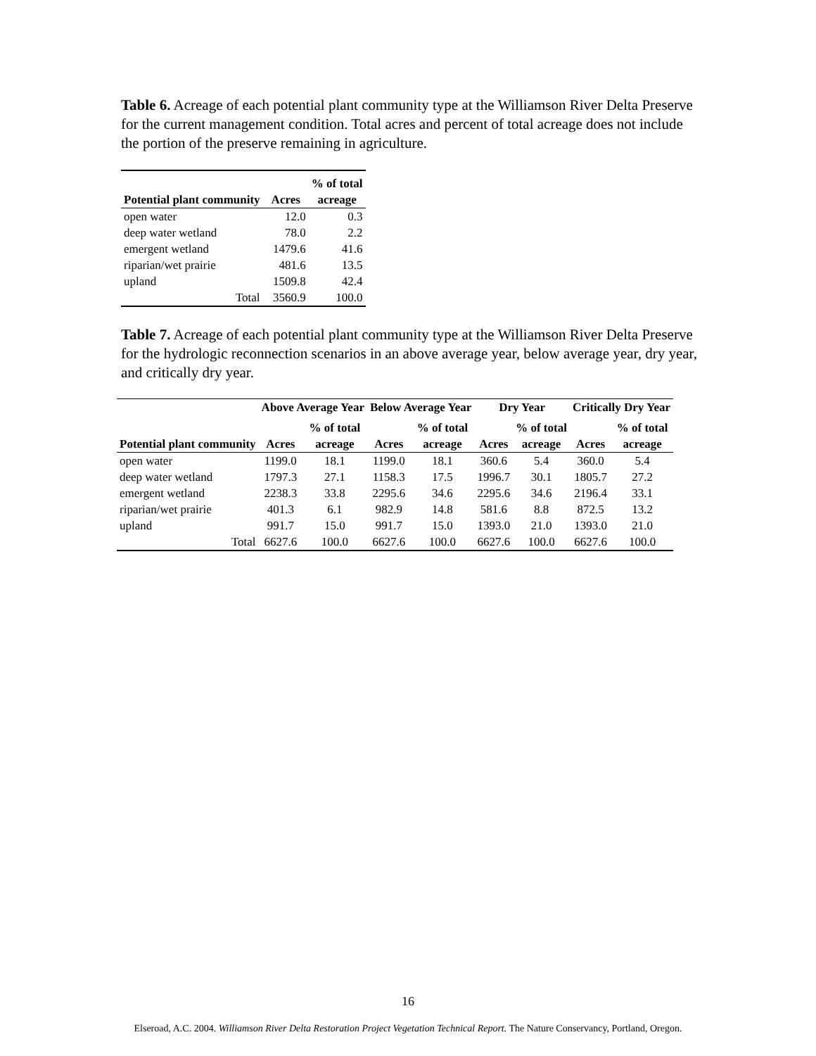Table 6. Acreage of each potential plant community type at the Williamson River Delta Preserve for the current management condition. Total acres and percent of total acreage does not include the portion of the preserve remaining in agriculture.
| | | % of total |
| --- | --- | --- |
| Potential plant community | Acres | acreage |
| open water | 12.0 | 0.3 |
| deep water wetland | 78.0 | 2.2 |
| emergent wetland | 1479.6 | 41.6 |
| riparian/wet prairie | 481.6 | 13.5 |
| upland | 1509.8 | 42.4 |
| Total | 3560.9 | 100.0 |
Table 7. Acreage of each potential plant community type at the Williamson River Delta Preserve for the hydrologic reconnection scenarios in an above average year, below average year, dry year, and critically dry year.
| | Above Average Year | | Below Average Year | | Dry Year | | Critically Dry Year | |
| --- | --- | --- | --- | --- | --- | --- | --- | --- |
| | | % of total | | % of total | | % of total | | % of total |
| Potential plant community | Acres | acreage | Acres | acreage | Acres | acreage | Acres | acreage |
| open water | 1199.0 | 18.1 | 1199.0 | 18.1 | 360.6 | 5.4 | 360.0 | 5.4 |
| deep water wetland | 1797.3 | 27.1 | 1158.3 | 17.5 | 1996.7 | 30.1 | 1805.7 | 27.2 |
| emergent wetland | 2238.3 | 33.8 | 2295.6 | 34.6 | 2295.6 | 34.6 | 2196.4 | 33.1 |
| riparian/wet prairie | 401.3 | 6.1 | 982.9 | 14.8 | 581.6 | 8.8 | 872.5 | 13.2 |
| upland | 991.7 | 15.0 | 991.7 | 15.0 | 1393.0 | 21.0 | 1393.0 | 21.0 |
| Total | 6627.6 | 100.0 | 6627.6 | 100.0 | 6627.6 | 100.0 | 6627.6 | 100.0 |
16
Elseroad, A.C. 2004. Williamson River Delta Restoration Project Vegetation Technical Report. The Nature Conservancy, Portland, Oregon.